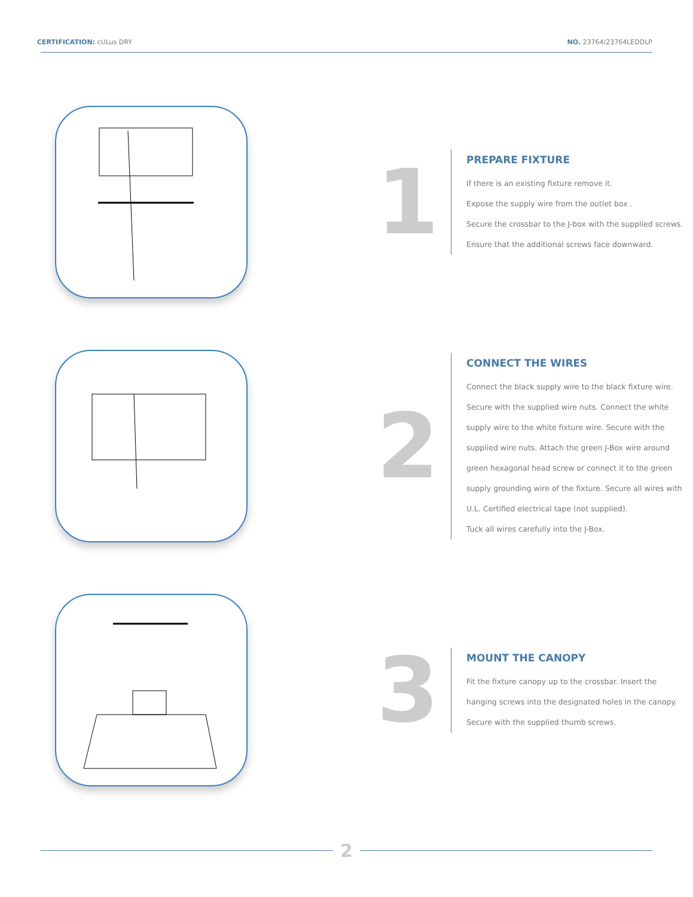CERTIFICATION: cULus DRY NO. 23764/23764LEDDLP
1
PREPARE FIXTURE
If there is an existing fixture remove it.
Expose the supply wire from the outlet box .
Secure the crossbar to the J-box with the supplied screws.
Ensure that the additional screws face downward.
2
CONNECT THE WIRES
Connect the black supply wire to the black fixture wire.
Secure with the supplied wire nuts. Connect the white
supply wire to the white fixture wire. Secure with the
supplied wire nuts. Attach the green J-Box wire around
green hexagonal head screw or connect it to the green
supply grounding wire of the fixture. Secure all wires with
U.L. Certified electrical tape (not supplied).
Tuck all wires carefully into the J-Box.
3
MOUNT THE CANOPY
Fit the fixture canopy up to the crossbar. Insert the
hanging screws into the designated holes in the canopy.
Secure with the supplied thumb screws.
2